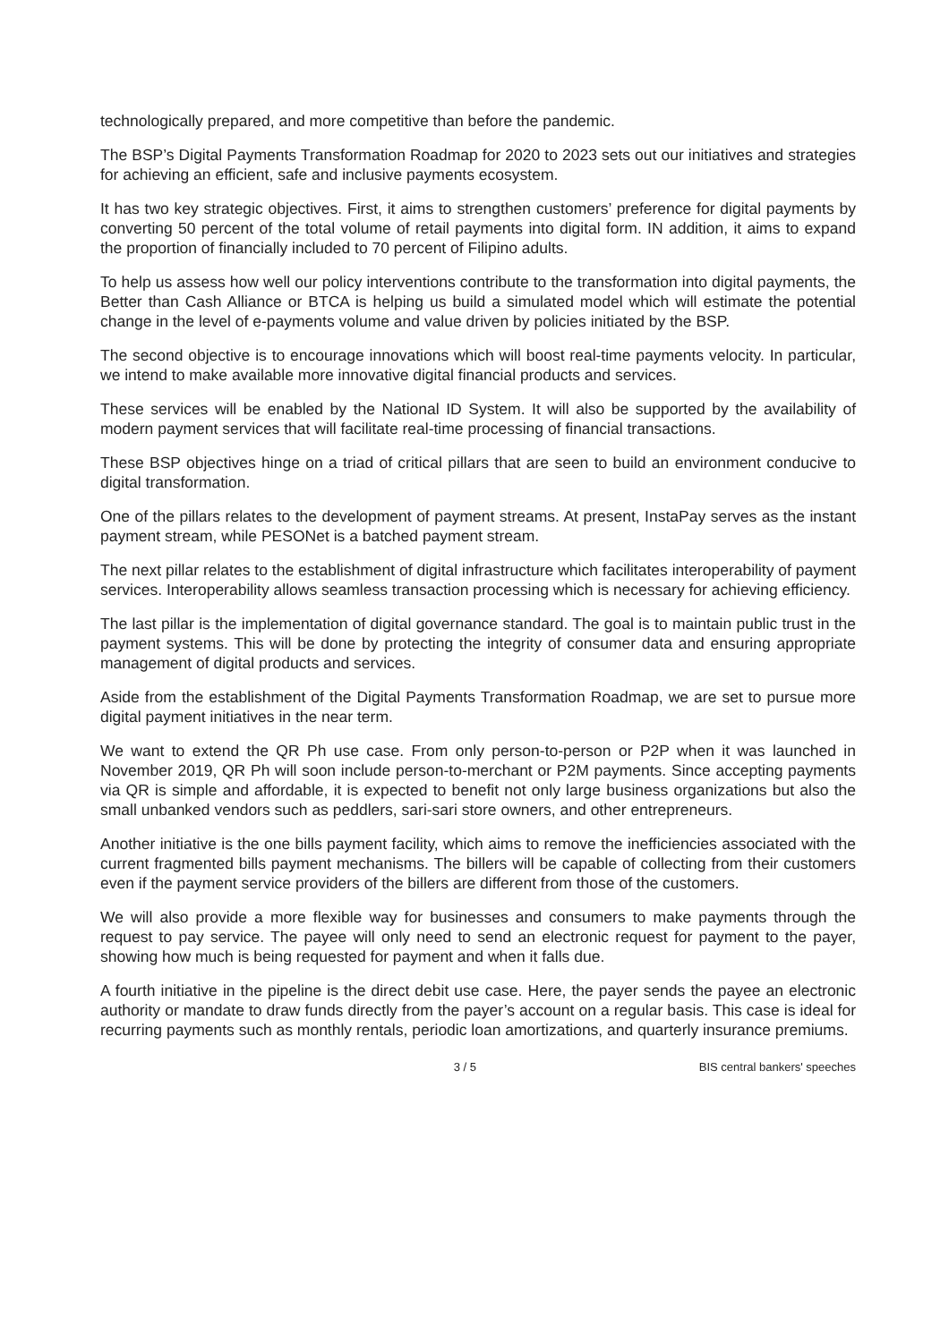technologically prepared, and more competitive than before the pandemic.
The BSP’s Digital Payments Transformation Roadmap for 2020 to 2023 sets out our initiatives and strategies for achieving an efficient, safe and inclusive payments ecosystem.
It has two key strategic objectives. First, it aims to strengthen customers’ preference for digital payments by converting 50 percent of the total volume of retail payments into digital form. IN addition, it aims to expand the proportion of financially included to 70 percent of Filipino adults.
To help us assess how well our policy interventions contribute to the transformation into digital payments, the Better than Cash Alliance or BTCA is helping us build a simulated model which will estimate the potential change in the level of e-payments volume and value driven by policies initiated by the BSP.
The second objective is to encourage innovations which will boost real-time payments velocity. In particular, we intend to make available more innovative digital financial products and services.
These services will be enabled by the National ID System. It will also be supported by the availability of modern payment services that will facilitate real-time processing of financial transactions.
These BSP objectives hinge on a triad of critical pillars that are seen to build an environment conducive to digital transformation.
One of the pillars relates to the development of payment streams. At present, InstaPay serves as the instant payment stream, while PESONet is a batched payment stream.
The next pillar relates to the establishment of digital infrastructure which facilitates interoperability of payment services. Interoperability allows seamless transaction processing which is necessary for achieving efficiency.
The last pillar is the implementation of digital governance standard. The goal is to maintain public trust in the payment systems. This will be done by protecting the integrity of consumer data and ensuring appropriate management of digital products and services.
Aside from the establishment of the Digital Payments Transformation Roadmap, we are set to pursue more digital payment initiatives in the near term.
We want to extend the QR Ph use case. From only person-to-person or P2P when it was launched in November 2019, QR Ph will soon include person-to-merchant or P2M payments. Since accepting payments via QR is simple and affordable, it is expected to benefit not only large business organizations but also the small unbanked vendors such as peddlers, sari-sari store owners, and other entrepreneurs.
Another initiative is the one bills payment facility, which aims to remove the inefficiencies associated with the current fragmented bills payment mechanisms. The billers will be capable of collecting from their customers even if the payment service providers of the billers are different from those of the customers.
We will also provide a more flexible way for businesses and consumers to make payments through the request to pay service. The payee will only need to send an electronic request for payment to the payer, showing how much is being requested for payment and when it falls due.
A fourth initiative in the pipeline is the direct debit use case. Here, the payer sends the payee an electronic authority or mandate to draw funds directly from the payer’s account on a regular basis. This case is ideal for recurring payments such as monthly rentals, periodic loan amortizations, and quarterly insurance premiums.
3 / 5 BIS central bankers' speeches